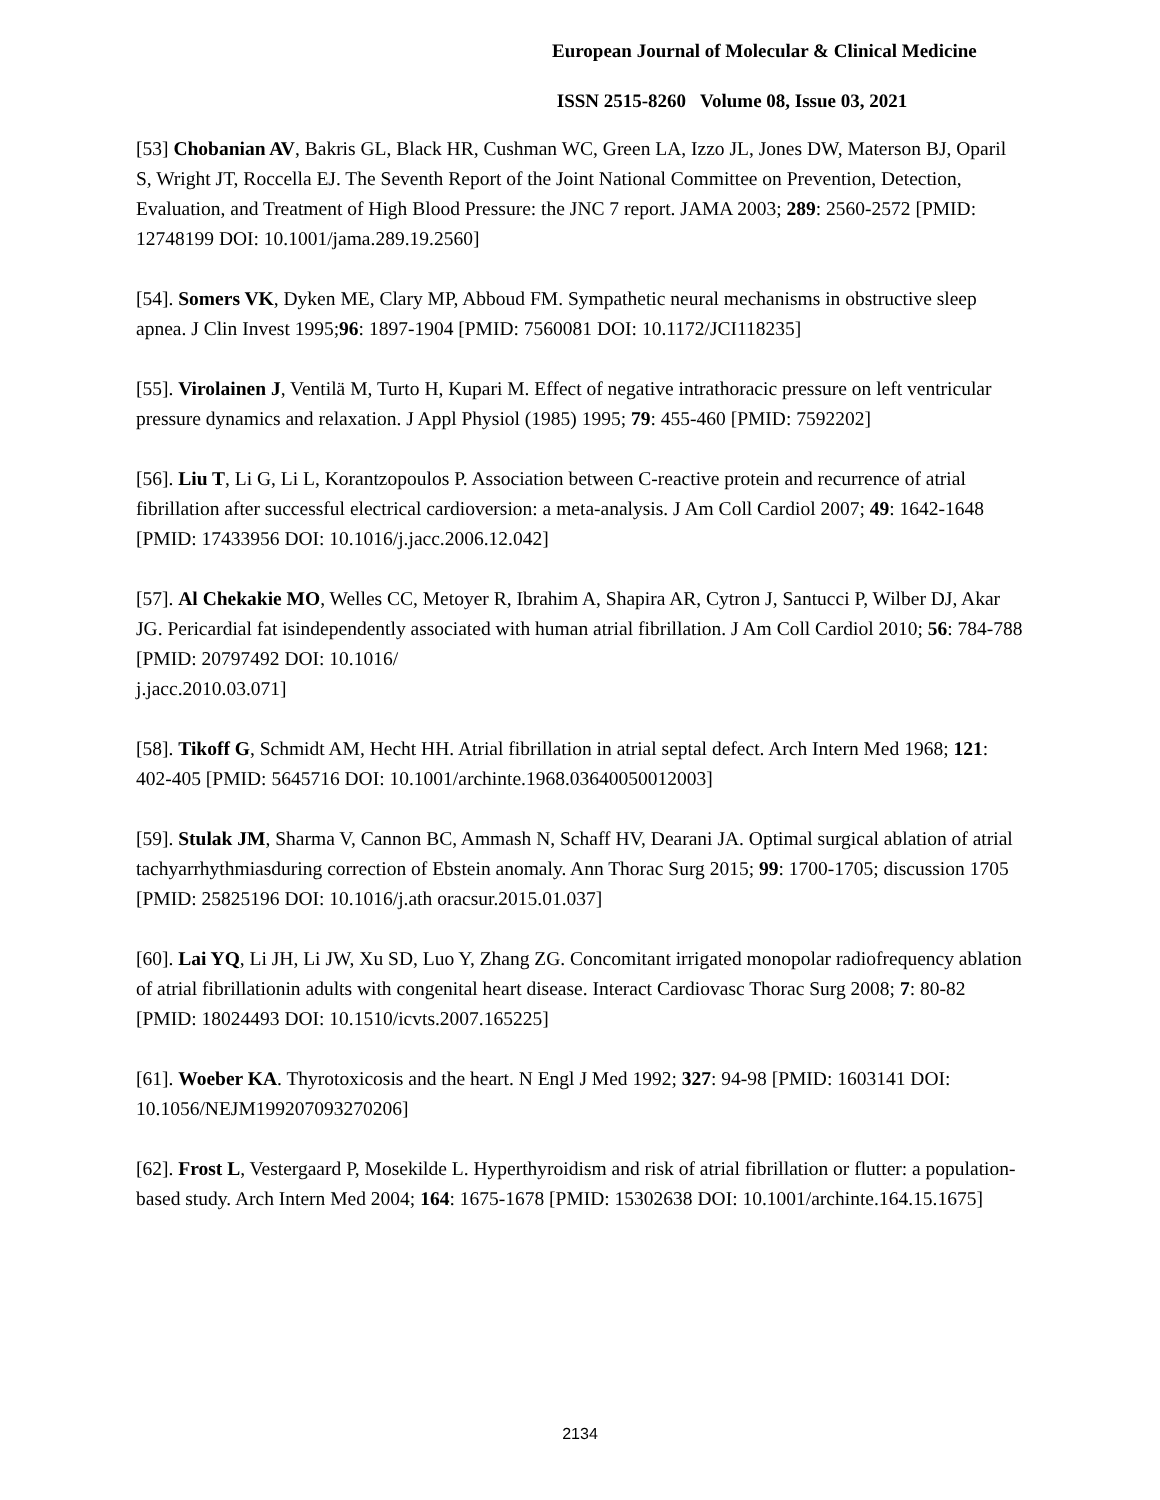European Journal of Molecular & Clinical Medicine
ISSN 2515-8260 Volume 08, Issue 03, 2021
[53] Chobanian AV, Bakris GL, Black HR, Cushman WC, Green LA, Izzo JL, Jones DW, Materson BJ, Oparil S, Wright JT, Roccella EJ. The Seventh Report of the Joint National Committee on Prevention, Detection, Evaluation, and Treatment of High Blood Pressure: the JNC 7 report. JAMA 2003; 289: 2560-2572 [PMID: 12748199 DOI: 10.1001/jama.289.19.2560]
[54]. Somers VK, Dyken ME, Clary MP, Abboud FM. Sympathetic neural mechanisms in obstructive sleep apnea. J Clin Invest 1995;96: 1897-1904 [PMID: 7560081 DOI: 10.1172/JCI118235]
[55]. Virolainen J, Ventilä M, Turto H, Kupari M. Effect of negative intrathoracic pressure on left ventricular pressure dynamics and relaxation. J Appl Physiol (1985) 1995; 79: 455-460 [PMID: 7592202]
[56]. Liu T, Li G, Li L, Korantzopoulos P. Association between C-reactive protein and recurrence of atrial fibrillation after successful electrical cardioversion: a meta-analysis. J Am Coll Cardiol 2007; 49: 1642-1648 [PMID: 17433956 DOI: 10.1016/j.jacc.2006.12.042]
[57]. Al Chekakie MO, Welles CC, Metoyer R, Ibrahim A, Shapira AR, Cytron J, Santucci P, Wilber DJ, Akar JG. Pericardial fat isindependently associated with human atrial fibrillation. J Am Coll Cardiol 2010; 56: 784-788 [PMID: 20797492 DOI: 10.1016/
j.jacc.2010.03.071]
[58]. Tikoff G, Schmidt AM, Hecht HH. Atrial fibrillation in atrial septal defect. Arch Intern Med 1968; 121: 402-405 [PMID: 5645716 DOI: 10.1001/archinte.1968.03640050012003]
[59]. Stulak JM, Sharma V, Cannon BC, Ammash N, Schaff HV, Dearani JA. Optimal surgical ablation of atrial tachyarrhythmiasduring correction of Ebstein anomaly. Ann Thorac Surg 2015; 99: 1700-1705; discussion 1705 [PMID: 25825196 DOI: 10.1016/j.ath oracsur.2015.01.037]
[60]. Lai YQ, Li JH, Li JW, Xu SD, Luo Y, Zhang ZG. Concomitant irrigated monopolar radiofrequency ablation of atrial fibrillationin adults with congenital heart disease. Interact Cardiovasc Thorac Surg 2008; 7: 80-82 [PMID: 18024493 DOI: 10.1510/icvts.2007.165225]
[61]. Woeber KA. Thyrotoxicosis and the heart. N Engl J Med 1992; 327: 94-98 [PMID: 1603141 DOI: 10.1056/NEJM199207093270206]
[62]. Frost L, Vestergaard P, Mosekilde L. Hyperthyroidism and risk of atrial fibrillation or flutter: a population-based study. Arch Intern Med 2004; 164: 1675-1678 [PMID: 15302638 DOI: 10.1001/archinte.164.15.1675]
2134